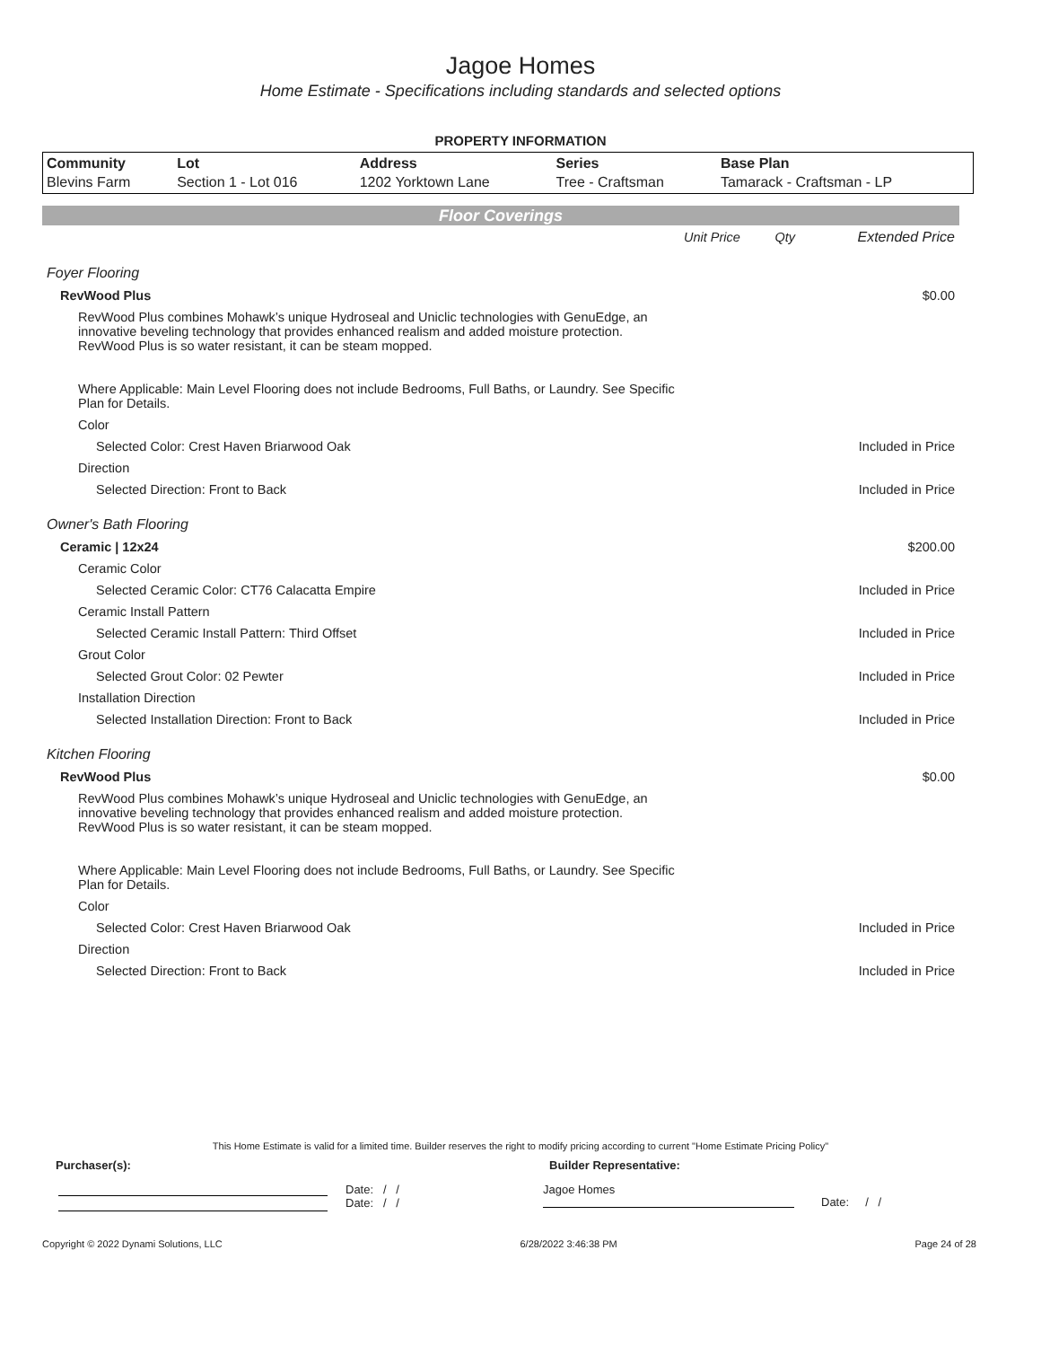Jagoe Homes
Home Estimate - Specifications including standards and selected options
PROPERTY INFORMATION
| Community | Lot | Address | Series | Base Plan |
| --- | --- | --- | --- | --- |
| Blevins Farm | Section 1 - Lot 016 | 1202 Yorktown Lane | Tree - Craftsman | Tamarack - Craftsman - LP |
Floor Coverings
| | Unit Price | Qty | Extended Price |
| Foyer Flooring | | | |
| RevWood Plus | | | $0.00 |
| RevWood Plus combines Mohawk’s unique Hydroseal and Uniclic technologies with GenuEdge, an innovative beveling technology that provides enhanced realism and added moisture protection. RevWood Plus is so water resistant, it can be steam mopped. Where Applicable: Main Level Flooring does not include Bedrooms, Full Baths, or Laundry. See Specific Plan for Details. | | | |
| Color | | | |
| Selected Color: Crest Haven Briarwood Oak | | | Included in Price |
| Direction | | | |
| Selected Direction: Front to Back | | | Included in Price |
| Owner's Bath Flooring | | | |
| Ceramic / 12x24 | | | $200.00 |
| Ceramic Color | | | |
| Selected Ceramic Color: CT76 Calacatta Empire | | | Included in Price |
| Ceramic Install Pattern | | | |
| Selected Ceramic Install Pattern: Third Offset | | | Included in Price |
| Grout Color | | | |
| Selected Grout Color: 02 Pewter | | | Included in Price |
| Installation Direction | | | |
| Selected Installation Direction: Front to Back | | | Included in Price |
| Kitchen Flooring | | | |
| RevWood Plus | | | $0.00 |
| RevWood Plus combines Mohawk’s unique Hydroseal and Uniclic technologies with GenuEdge, an innovative beveling technology that provides enhanced realism and added moisture protection. RevWood Plus is so water resistant, it can be steam mopped. Where Applicable: Main Level Flooring does not include Bedrooms, Full Baths, or Laundry. See Specific Plan for Details. | | | |
| Color | | | |
| Selected Color: Crest Haven Briarwood Oak | | | Included in Price |
| Direction | | | |
| Selected Direction: Front to Back | | | Included in Price |
This Home Estimate is valid for a limited time. Builder reserves the right to modify pricing according to current "Home Estimate Pricing Policy"
Purchaser(s): Builder Representative:
Date: / /
Date: / /
Jagoe Homes
Date: / /
Copyright © 2022 Dynami Solutions, LLC 6/28/2022 3:46:38 PM Page 24 of 28